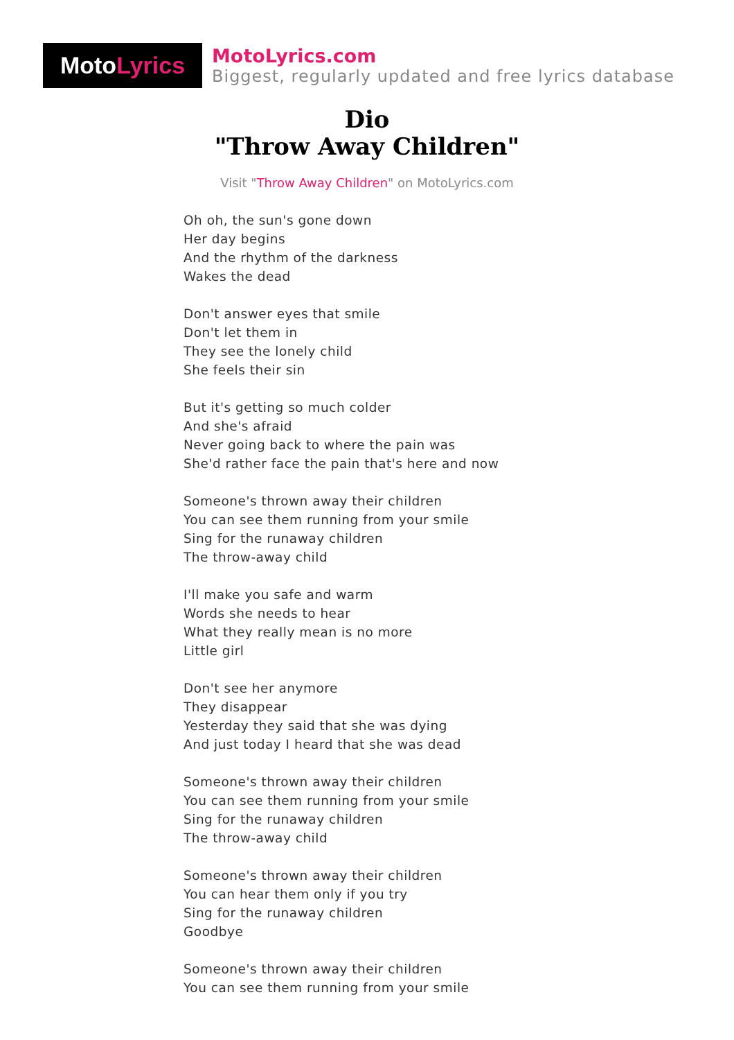Moto Lyrics
MotoLyrics.com
Biggest, regularly updated and free lyrics database
Dio
"Throw Away Children"
Visit "Throw Away Children" on MotoLyrics.com
Oh oh, the sun's gone down
Her day begins
And the rhythm of the darkness
Wakes the dead
Don't answer eyes that smile
Don't let them in
They see the lonely child
She feels their sin
But it's getting so much colder
And she's afraid
Never going back to where the pain was
She'd rather face the pain that's here and now
Someone's thrown away their children
You can see them running from your smile
Sing for the runaway children
The throw-away child
I'll make you safe and warm
Words she needs to hear
What they really mean is no more
Little girl
Don't see her anymore
They disappear
Yesterday they said that she was dying
And just today I heard that she was dead
Someone's thrown away their children
You can see them running from your smile
Sing for the runaway children
The throw-away child
Someone's thrown away their children
You can hear them only if you try
Sing for the runaway children
Goodbye
Someone's thrown away their children
You can see them running from your smile